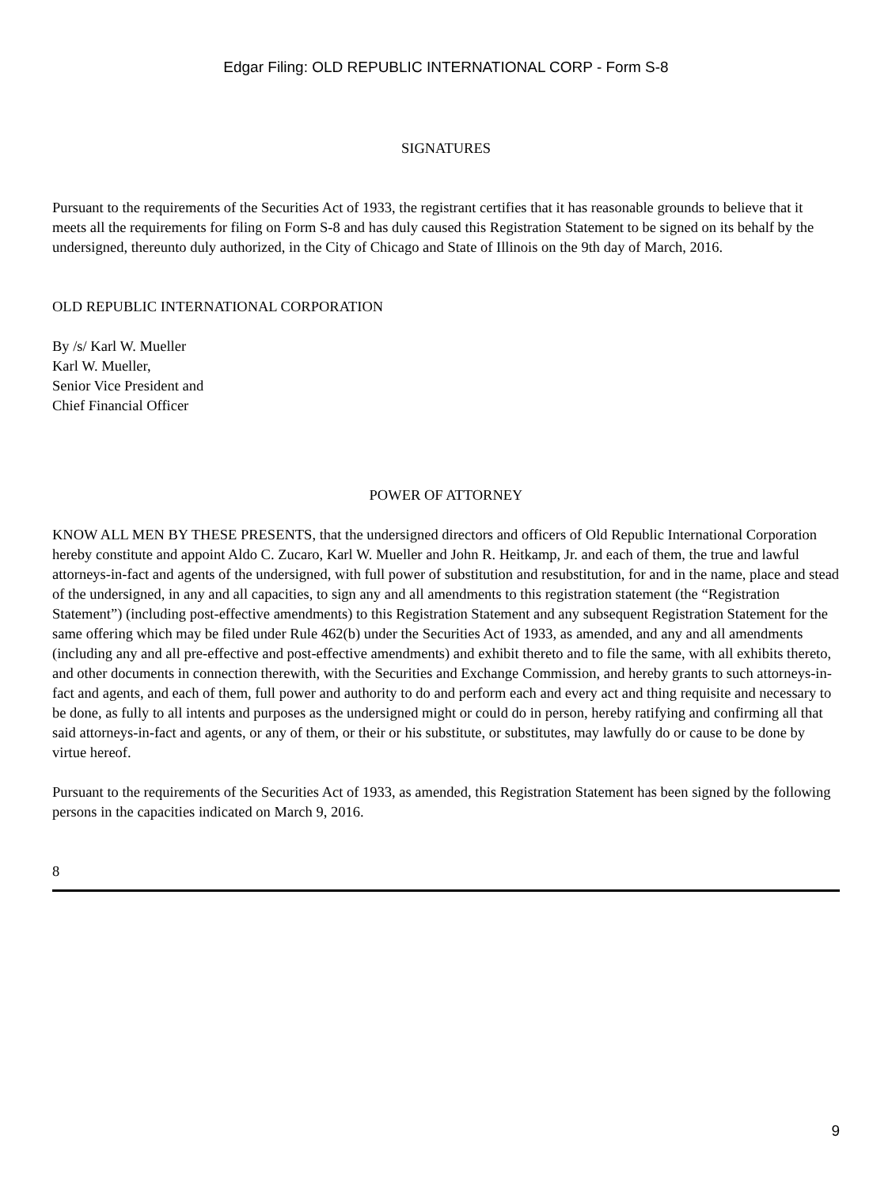Edgar Filing: OLD REPUBLIC INTERNATIONAL CORP - Form S-8
SIGNATURES
Pursuant to the requirements of the Securities Act of 1933, the registrant certifies that it has reasonable grounds to believe that it meets all the requirements for filing on Form S-8 and has duly caused this Registration Statement to be signed on its behalf by the undersigned, thereunto duly authorized, in the City of Chicago and State of Illinois on the 9th day of March, 2016.
OLD REPUBLIC INTERNATIONAL CORPORATION
By /s/ Karl W. Mueller
Karl W. Mueller,
Senior Vice President and
Chief Financial Officer
POWER OF ATTORNEY
KNOW ALL MEN BY THESE PRESENTS, that the undersigned directors and officers of Old Republic International Corporation hereby constitute and appoint Aldo C. Zucaro, Karl W. Mueller and John R. Heitkamp, Jr. and each of them, the true and lawful attorneys-in-fact and agents of the undersigned, with full power of substitution and resubstitution, for and in the name, place and stead of the undersigned, in any and all capacities, to sign any and all amendments to this registration statement (the “Registration Statement”) (including post-effective amendments) to this Registration Statement and any subsequent Registration Statement for the same offering which may be filed under Rule 462(b) under the Securities Act of 1933, as amended, and any and all amendments (including any and all pre-effective and post-effective amendments) and exhibit thereto and to file the same, with all exhibits thereto, and other documents in connection therewith, with the Securities and Exchange Commission, and hereby grants to such attorneys-in-fact and agents, and each of them, full power and authority to do and perform each and every act and thing requisite and necessary to be done, as fully to all intents and purposes as the undersigned might or could do in person, hereby ratifying and confirming all that said attorneys-in-fact and agents, or any of them, or their or his substitute, or substitutes, may lawfully do or cause to be done by virtue hereof.
Pursuant to the requirements of the Securities Act of 1933, as amended, this Registration Statement has been signed by the following persons in the capacities indicated on March 9, 2016.
8
9